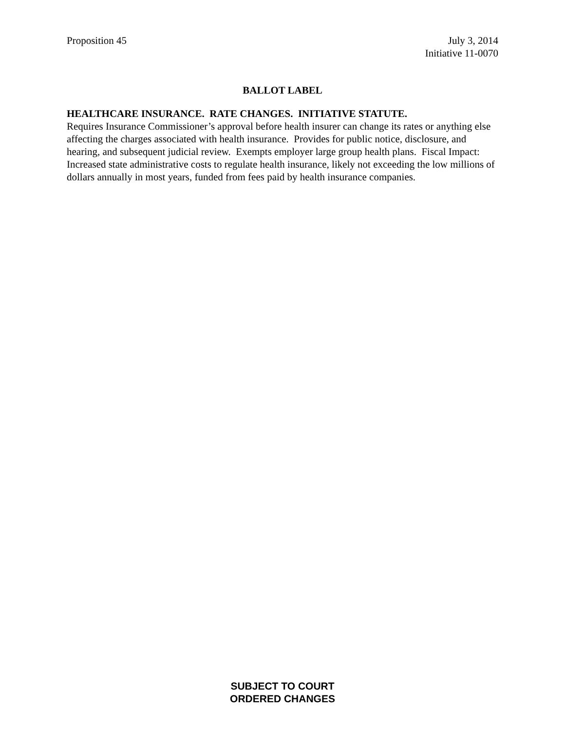Proposition 45 July 3, 2014
Initiative 11-0070
BALLOT LABEL
HEALTHCARE INSURANCE. RATE CHANGES. INITIATIVE STATUTE.
Requires Insurance Commissioner’s approval before health insurer can change its rates or anything else affecting the charges associated with health insurance. Provides for public notice, disclosure, and hearing, and subsequent judicial review. Exempts employer large group health plans. Fiscal Impact: Increased state administrative costs to regulate health insurance, likely not exceeding the low millions of dollars annually in most years, funded from fees paid by health insurance companies.
SUBJECT TO COURT
ORDERED CHANGES